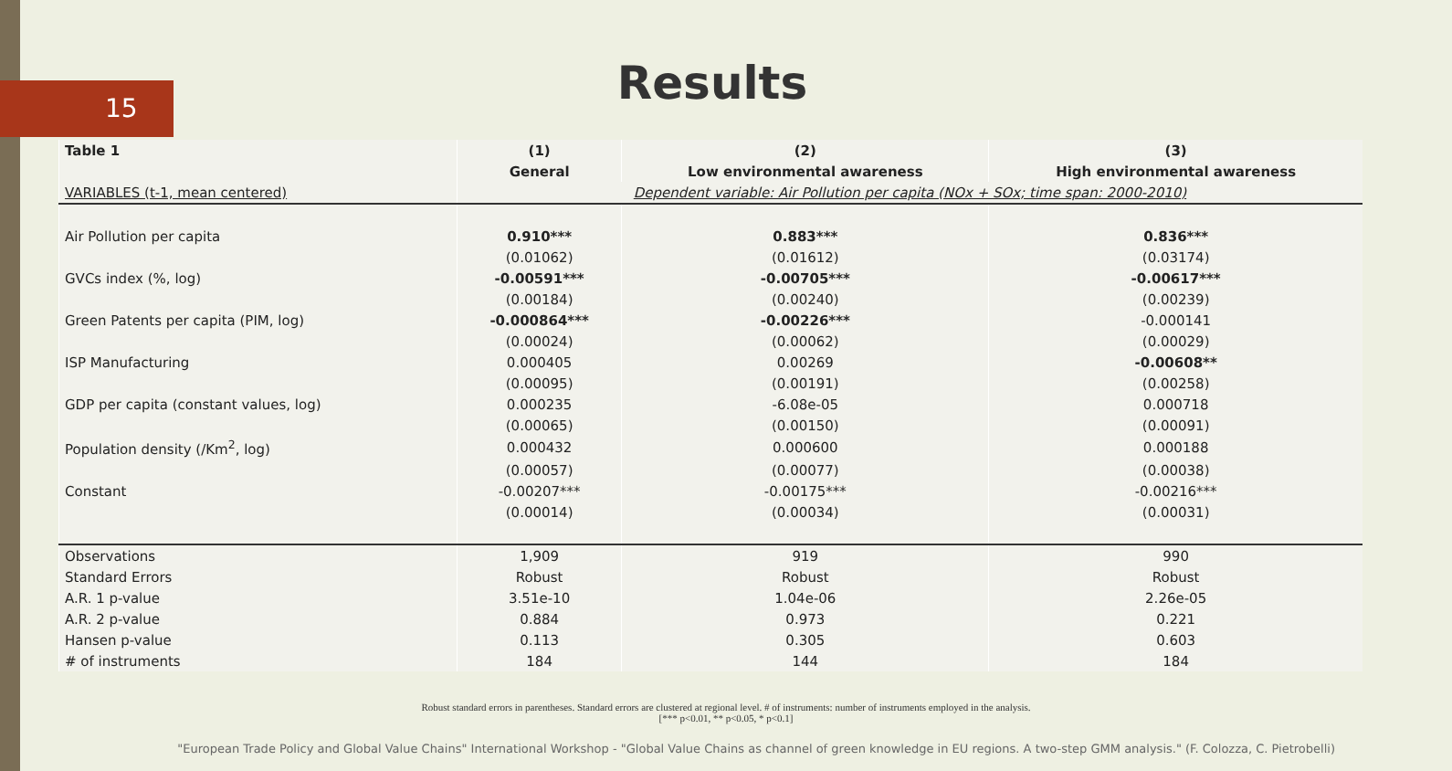15 Results
| Table 1 | (1) | (2) | (3) |
| --- | --- | --- | --- |
| | General | Low environmental awareness | High environmental awareness |
| VARIABLES (t-1, mean centered) | Dependent variable: Air Pollution per capita (NOx + SOx; time span: 2000-2010) | | |
| Air Pollution per capita | 0.910*** | 0.883*** | 0.836*** |
| | (0.01062) | (0.01612) | (0.03174) |
| GVCs index (%, log) | -0.00591*** | -0.00705*** | -0.00617*** |
| | (0.00184) | (0.00240) | (0.00239) |
| Green Patents per capita (PIM, log) | -0.000864*** | -0.00226*** | -0.000141 |
| | (0.00024) | (0.00062) | (0.00029) |
| ISP Manufacturing | 0.000405 | 0.00269 | -0.00608** |
| | (0.00095) | (0.00191) | (0.00258) |
| GDP per capita (constant values, log) | 0.000235 | -6.08e-05 | 0.000718 |
| | (0.00065) | (0.00150) | (0.00091) |
| Population density (/Km<sup>2</sup>, log) | 0.000432 | 0.000600 | 0.000188 |
| | (0.00057) | (0.00077) | (0.00038) |
| Constant | -0.00207*** | -0.00175*** | -0.00216*** |
| | (0.00014) | (0.00034) | (0.00031) |
| Observations | 1,909 | 919 | 990 |
| Standard Errors | Robust | Robust | Robust |
| A.R. 1 p-value | 3.51e-10 | 1.04e-06 | 2.26e-05 |
| A.R. 2 p-value | 0.884 | 0.973 | 0.221 |
| Hansen p-value | 0.113 | 0.305 | 0.603 |
| # of instruments | 184 | 144 | 184 |
Robust standard errors in parentheses. Standard errors are clustered at regional level. # of instruments: number of instruments employed in the analysis.
[*** p<0.01, ** p<0.05, * p<0.1]
"European Trade Policy and Global Value Chains" International Workshop - "Global Value Chains as channel of green knowledge in EU regions. A two-step GMM analysis." (F. Colozza, C. Pietrobelli)